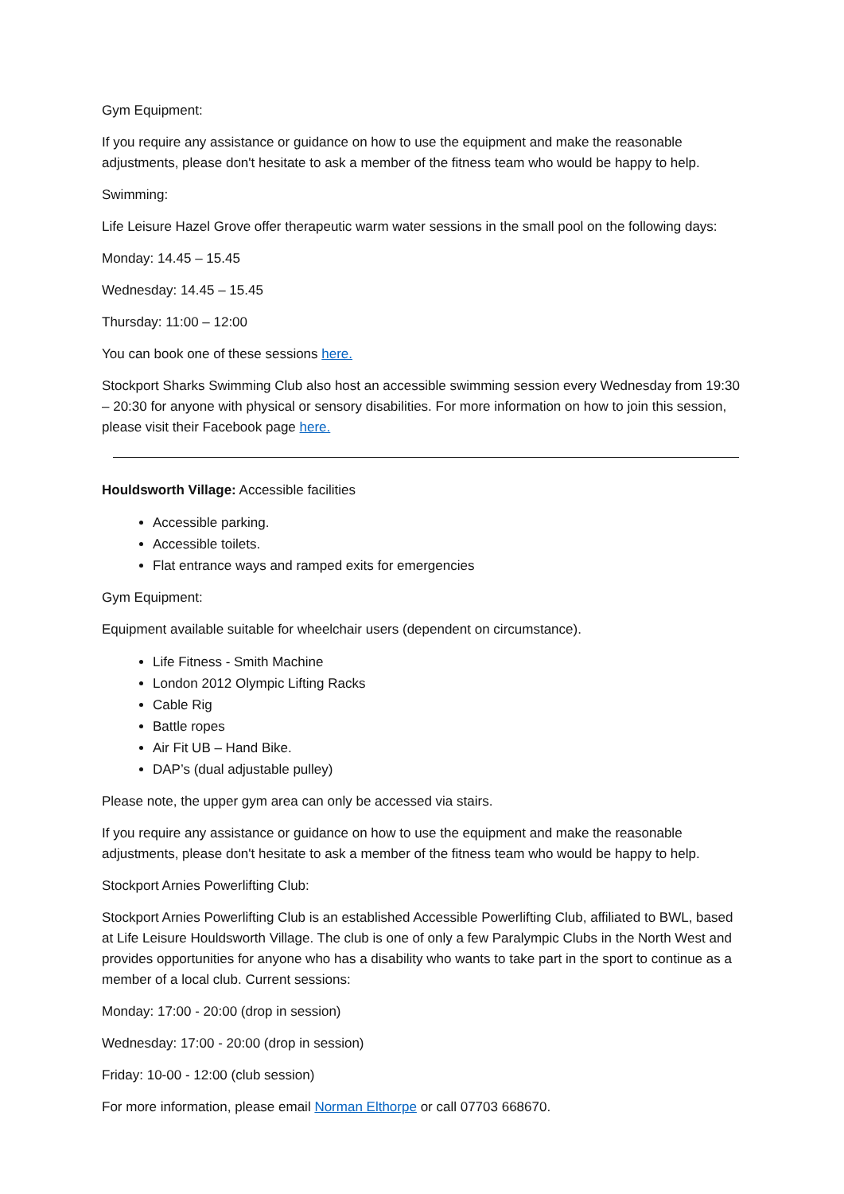Gym Equipment:
If you require any assistance or guidance on how to use the equipment and make the reasonable adjustments, please don't hesitate to ask a member of the fitness team who would be happy to help.
Swimming:
Life Leisure Hazel Grove offer therapeutic warm water sessions in the small pool on the following days:
Monday: 14.45 – 15.45
Wednesday: 14.45 – 15.45
Thursday: 11:00 – 12:00
You can book one of these sessions here.
Stockport Sharks Swimming Club also host an accessible swimming session every Wednesday from 19:30 – 20:30 for anyone with physical or sensory disabilities. For more information on how to join this session, please visit their Facebook page here.
Houldsworth Village: Accessible facilities
Accessible parking.
Accessible toilets.
Flat entrance ways and ramped exits for emergencies
Gym Equipment:
Equipment available suitable for wheelchair users (dependent on circumstance).
Life Fitness - Smith Machine
London 2012 Olympic Lifting Racks
Cable Rig
Battle ropes
Air Fit UB – Hand Bike.
DAP’s (dual adjustable pulley)
Please note, the upper gym area can only be accessed via stairs.
If you require any assistance or guidance on how to use the equipment and make the reasonable adjustments, please don't hesitate to ask a member of the fitness team who would be happy to help.
Stockport Arnies Powerlifting Club:
Stockport Arnies Powerlifting Club is an established Accessible Powerlifting Club, affiliated to BWL, based at Life Leisure Houldsworth Village. The club is one of only a few Paralympic Clubs in the North West and provides opportunities for anyone who has a disability who wants to take part in the sport to continue as a member of a local club. Current sessions:
Monday: 17:00 - 20:00 (drop in session)
Wednesday: 17:00 - 20:00 (drop in session)
Friday: 10-00 - 12:00 (club session)
For more information, please email Norman Elthorpe or call 07703 668670.